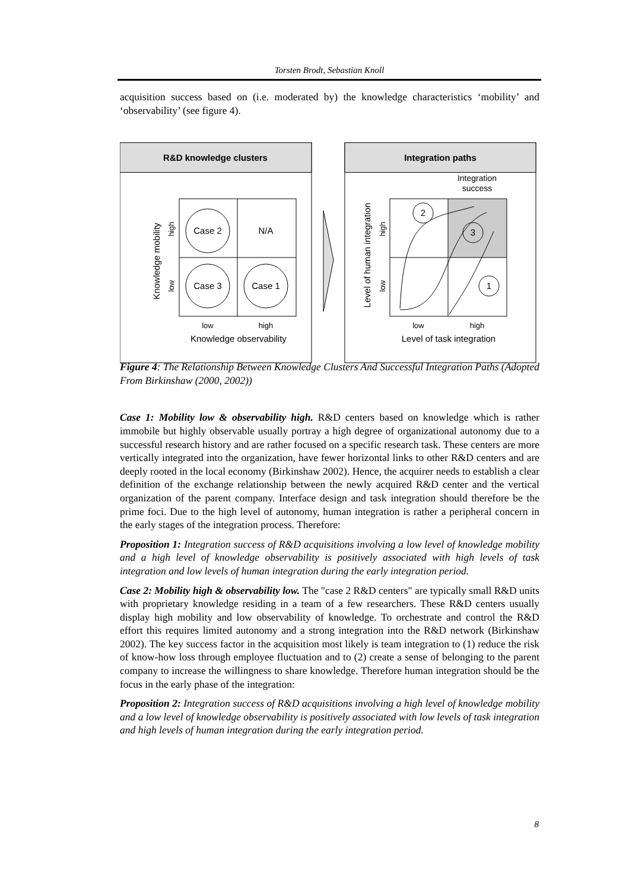Torsten Brodt, Sebastian Knoll
acquisition success based on (i.e. moderated by) the knowledge characteristics ‘mobility’ and ‘observability’ (see figure 4).
R&D knowledge clusters
Case 2
N/A
Case 3
Case 1
low
high
Knowledge observability
Knowledge mobility
high
low
Integration paths
Integration
success
2
3
1
low
high
Level of task integration
Level of human integration
high
low
Figure 4: The Relationship Between Knowledge Clusters And Successful Integration Paths (Adopted From Birkinshaw (2000, 2002))
Case 1: Mobility low & observability high. R&D centers based on knowledge which is rather immobile but highly observable usually portray a high degree of organizational autonomy due to a successful research history and are rather focused on a specific research task. These centers are more vertically integrated into the organization, have fewer horizontal links to other R&D centers and are deeply rooted in the local economy (Birkinshaw 2002). Hence, the acquirer needs to establish a clear definition of the exchange relationship between the newly acquired R&D center and the vertical organization of the parent company. Interface design and task integration should therefore be the prime foci. Due to the high level of autonomy, human integration is rather a peripheral concern in the early stages of the integration process. Therefore:
Proposition 1: Integration success of R&D acquisitions involving a low level of knowledge mobility and a high level of knowledge observability is positively associated with high levels of task integration and low levels of human integration during the early integration period.
Case 2: Mobility high & observability low. The "case 2 R&D centers" are typically small R&D units with proprietary knowledge residing in a team of a few researchers. These R&D centers usually display high mobility and low observability of knowledge. To orchestrate and control the R&D effort this requires limited autonomy and a strong integration into the R&D network (Birkinshaw 2002). The key success factor in the acquisition most likely is team integration to (1) reduce the risk of know-how loss through employee fluctuation and to (2) create a sense of belonging to the parent company to increase the willingness to share knowledge. Therefore human integration should be the focus in the early phase of the integration:
Proposition 2: Integration success of R&D acquisitions involving a high level of knowledge mobility and a low level of knowledge observability is positively associated with low levels of task integration and high levels of human integration during the early integration period.
8